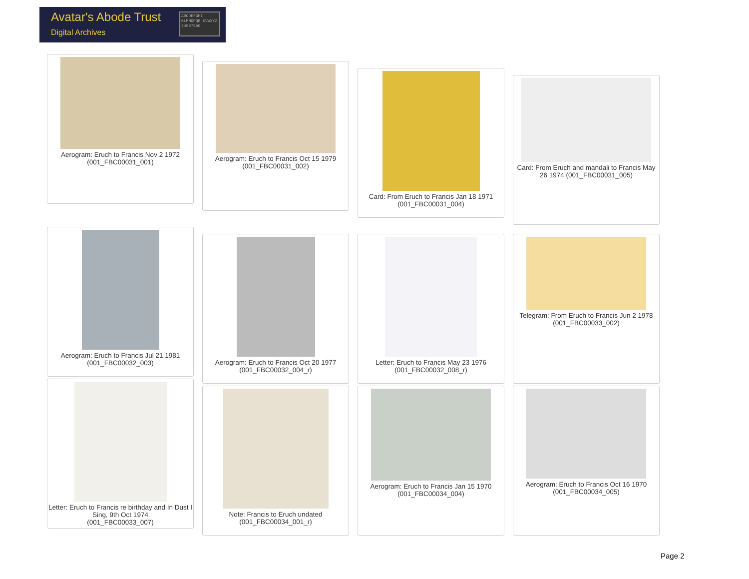Avatar's Abode Trust
Digital Archives
ABCDEFGHI KLMNOPQR UVWXYZ 34567890
Aerogram: Eruch to Francis Nov 2 1972
(001_FBC00031_001)
Aerogram: Eruch to Francis Oct 15 1979
(001_FBC00031_002)
Card: From Eruch to Francis Jan 18 1971
(001_FBC00031_004)
Card: From Eruch and mandali to Francis May 26 1974 (001_FBC00031_005)
Aerogram: Eruch to Francis Jul 21 1981
(001_FBC00032_003)
Aerogram: Eruch to Francis Oct 20 1977
(001_FBC00032_004_r)
Letter: Eruch to Francis May 23 1976
(001_FBC00032_008_r)
Telegram: From Eruch to Francis Jun 2 1978 (001_FBC00033_002)
Letter: Eruch to Francis re birthday and In Dust I Sing, 9th Oct 1974
(001_FBC00033_007)
Note: Francis to Eruch undated
(001_FBC00034_001_r)
Aerogram: Eruch to Francis Jan 15 1970
(001_FBC00034_004)
Aerogram: Eruch to Francis Oct 16 1970
(001_FBC00034_005)
Page 2